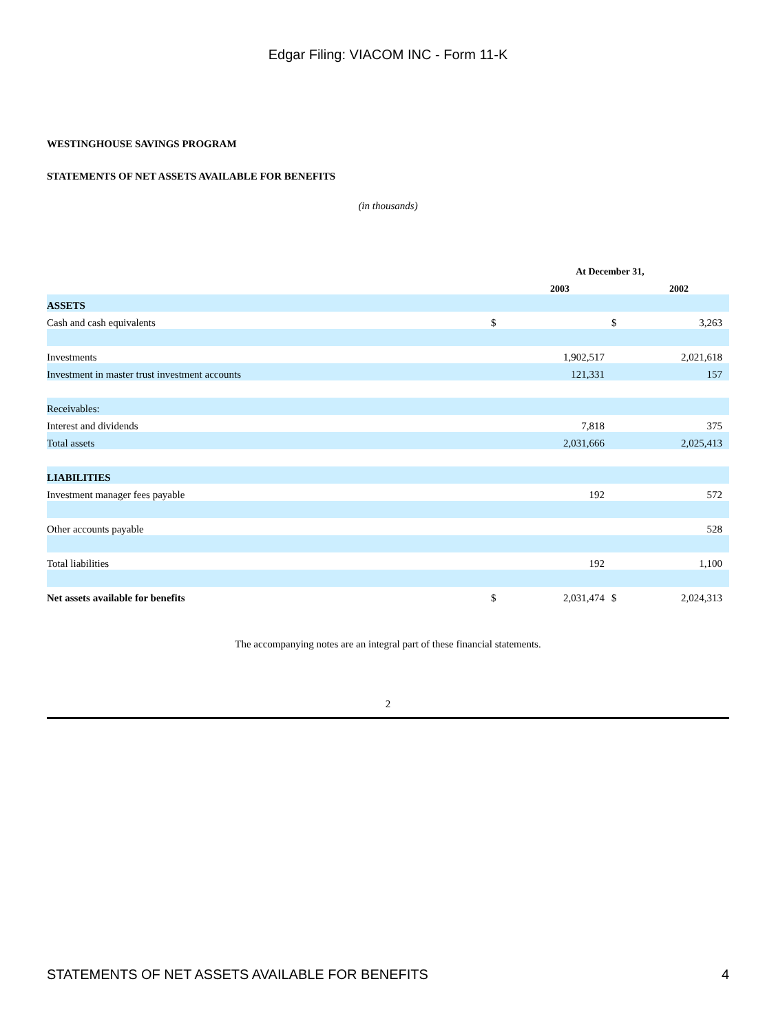Edgar Filing: VIACOM INC - Form 11-K
WESTINGHOUSE SAVINGS PROGRAM
STATEMENTS OF NET ASSETS AVAILABLE FOR BENEFITS
(in thousands)
| | At December 31, | | | |
| --- | --- | --- | --- | --- |
| | | 2003 | | 2002 |
| ASSETS | | | | |
| Cash and cash equivalents | $ | | $ | 3,263 |
| Investments | | 1,902,517 | | 2,021,618 |
| Investment in master trust investment accounts | | 121,331 | | 157 |
| Receivables: | | | | |
| Interest and dividends | | 7,818 | | 375 |
| Total assets | | 2,031,666 | | 2,025,413 |
| LIABILITIES | | | | |
| Investment manager fees payable | | 192 | | 572 |
| Other accounts payable | | | | 528 |
| Total liabilities | | 192 | | 1,100 |
| Net assets available for benefits | $ | 2,031,474 | $ | 2,024,313 |
The accompanying notes are an integral part of these financial statements.
2
STATEMENTS OF NET ASSETS AVAILABLE FOR BENEFITS 4